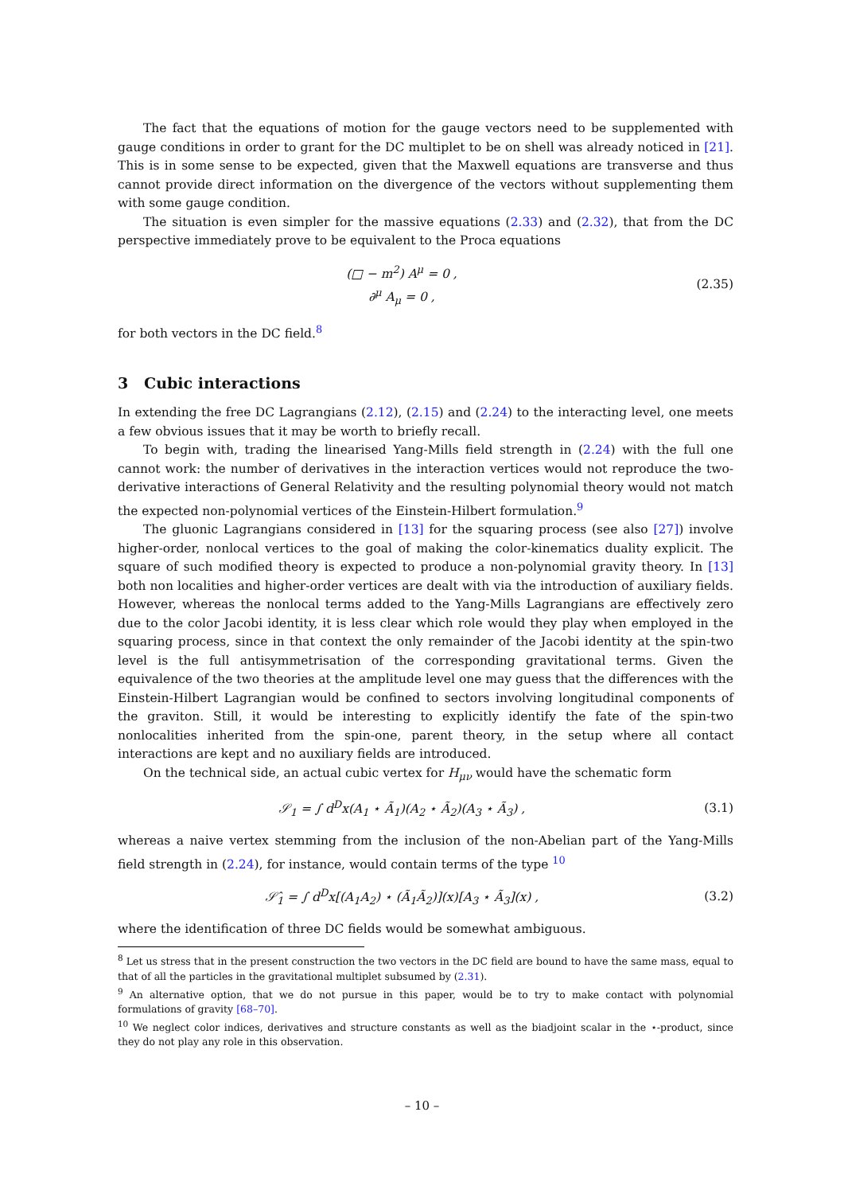The fact that the equations of motion for the gauge vectors need to be supplemented with gauge conditions in order to grant for the DC multiplet to be on shell was already noticed in [21]. This is in some sense to be expected, given that the Maxwell equations are transverse and thus cannot provide direct information on the divergence of the vectors without supplementing them with some gauge condition.
The situation is even simpler for the massive equations (2.33) and (2.32), that from the DC perspective immediately prove to be equivalent to the Proca equations
(□ − m<sup>2</sup>) A<sup>μ</sup> = 0 ,
∂<sup>μ</sup> A<sub>μ</sub> = 0 ,
(2.35)
for both vectors in the DC field.<sup>8</sup>
3 Cubic interactions
In extending the free DC Lagrangians (2.12), (2.15) and (2.24) to the interacting level, one meets a few obvious issues that it may be worth to briefly recall.
To begin with, trading the linearised Yang-Mills field strength in (2.24) with the full one cannot work: the number of derivatives in the interaction vertices would not reproduce the two-derivative interactions of General Relativity and the resulting polynomial theory would not match the expected non-polynomial vertices of the Einstein-Hilbert formulation.<sup>9</sup>
The gluonic Lagrangians considered in [13] for the squaring process (see also [27]) involve higher-order, nonlocal vertices to the goal of making the color-kinematics duality explicit. The square of such modified theory is expected to produce a non-polynomial gravity theory. In [13] both non localities and higher-order vertices are dealt with via the introduction of auxiliary fields. However, whereas the nonlocal terms added to the Yang-Mills Lagrangians are effectively zero due to the color Jacobi identity, it is less clear which role would they play when employed in the squaring process, since in that context the only remainder of the Jacobi identity at the spin-two level is the full antisymmetrisation of the corresponding gravitational terms. Given the equivalence of the two theories at the amplitude level one may guess that the differences with the Einstein-Hilbert Lagrangian would be confined to sectors involving longitudinal components of the graviton. Still, it would be interesting to explicitly identify the fate of the spin-two nonlocalities inherited from the spin-one, parent theory, in the setup where all contact interactions are kept and no auxiliary fields are introduced.
On the technical side, an actual cubic vertex for H<sub>μν</sub> would have the schematic form
𝒮<sub>1</sub> = ∫ d<sup>D</sup>x(A<sub>1</sub> ⋆ Ã<sub>1</sub>)(A<sub>2</sub> ⋆ Ã<sub>2</sub>)(A<sub>3</sub> ⋆ Ã<sub>3</sub>) ,
(3.1)
whereas a naive vertex stemming from the inclusion of the non-Abelian part of the Yang-Mills field strength in (2.24), for instance, would contain terms of the type <sup>10</sup>
𝒮̂<sub>1</sub> = ∫ d<sup>D</sup>x[(A<sub>1</sub>A<sub>2</sub>) ⋆ (Ã<sub>1</sub>Ã<sub>2</sub>)](x)[A<sub>3</sub> ⋆ Ã<sub>3</sub>](x) ,
(3.2)
where the identification of three DC fields would be somewhat ambiguous.
<sup>8</sup> Let us stress that in the present construction the two vectors in the DC field are bound to have the same mass, equal to that of all the particles in the gravitational multiplet subsumed by (2.31).
<sup>9</sup> An alternative option, that we do not pursue in this paper, would be to try to make contact with polynomial formulations of gravity [68–70].
<sup>10</sup> We neglect color indices, derivatives and structure constants as well as the biadjoint scalar in the ⋆-product, since they do not play any role in this observation.
– 10 –